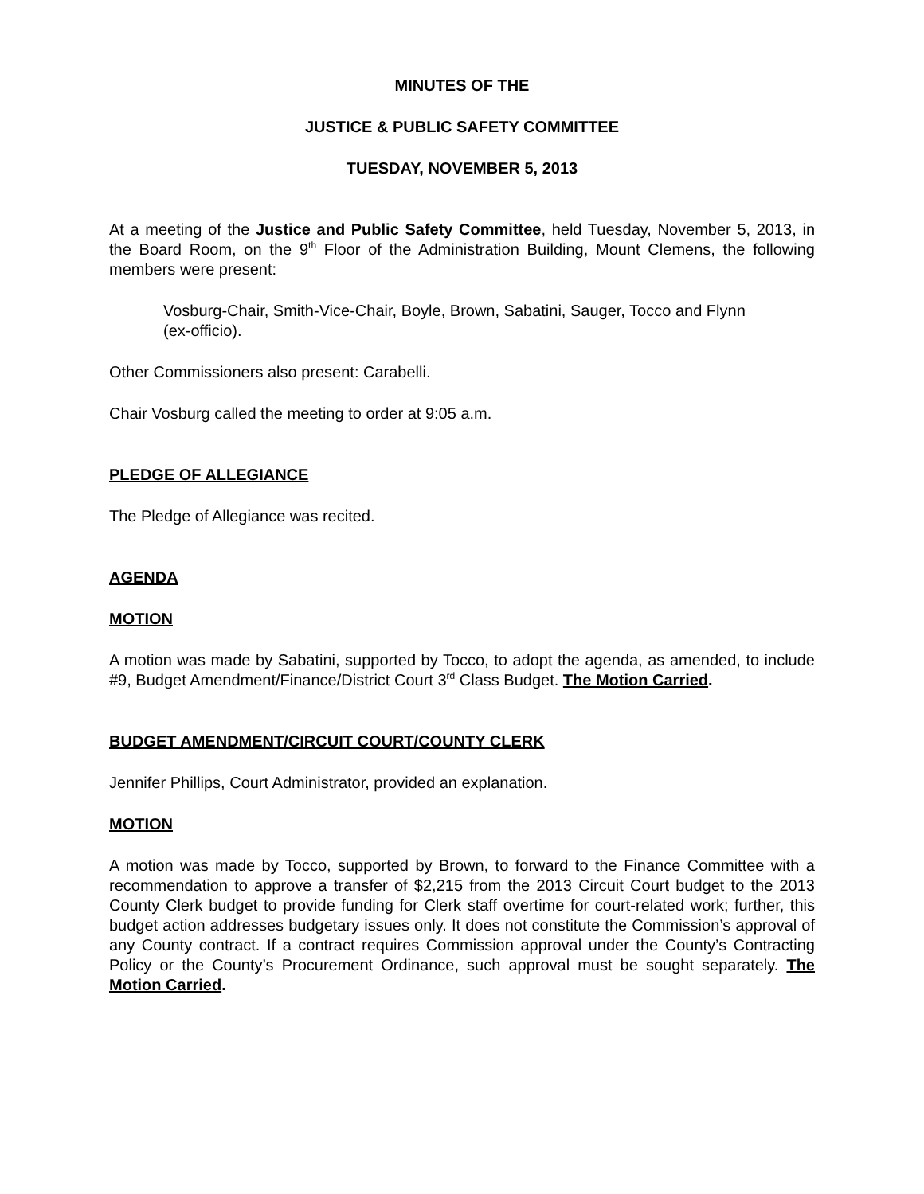MINUTES OF THE
JUSTICE & PUBLIC SAFETY COMMITTEE
TUESDAY, NOVEMBER 5, 2013
At a meeting of the Justice and Public Safety Committee, held Tuesday, November 5, 2013, in the Board Room, on the 9<sup>th</sup> Floor of the Administration Building, Mount Clemens, the following members were present:
Vosburg-Chair, Smith-Vice-Chair, Boyle, Brown, Sabatini, Sauger, Tocco and Flynn (ex-officio).
Other Commissioners also present: Carabelli.
Chair Vosburg called the meeting to order at 9:05 a.m.
PLEDGE OF ALLEGIANCE
The Pledge of Allegiance was recited.
AGENDA
MOTION
A motion was made by Sabatini, supported by Tocco, to adopt the agenda, as amended, to include #9, Budget Amendment/Finance/District Court 3<sup>rd</sup> Class Budget. The Motion Carried.
BUDGET AMENDMENT/CIRCUIT COURT/COUNTY CLERK
Jennifer Phillips, Court Administrator, provided an explanation.
MOTION
A motion was made by Tocco, supported by Brown, to forward to the Finance Committee with a recommendation to approve a transfer of $2,215 from the 2013 Circuit Court budget to the 2013 County Clerk budget to provide funding for Clerk staff overtime for court-related work; further, this budget action addresses budgetary issues only. It does not constitute the Commission’s approval of any County contract. If a contract requires Commission approval under the County’s Contracting Policy or the County’s Procurement Ordinance, such approval must be sought separately. The Motion Carried.